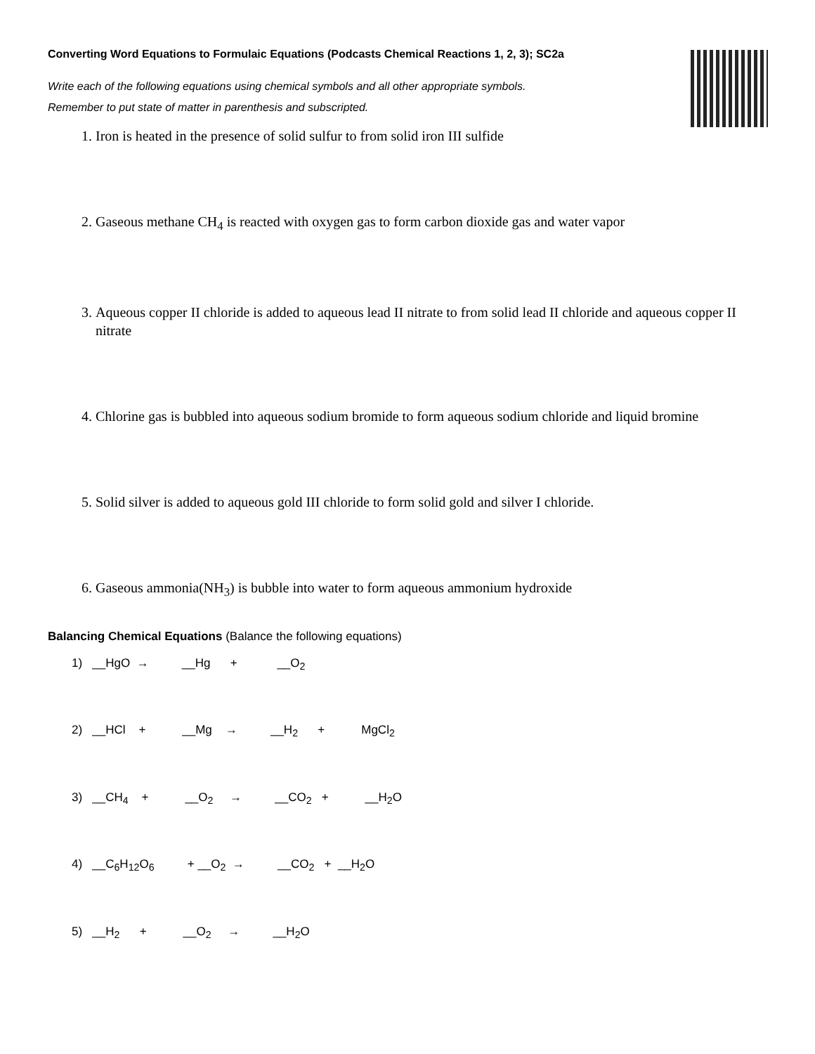Converting Word Equations to Formulaic Equations (Podcasts Chemical Reactions 1, 2, 3); SC2a
Write each of the following equations using chemical symbols and all other appropriate symbols.
Remember to put state of matter in parenthesis and subscripted.
1. Iron is heated in the presence of solid sulfur to from solid iron III sulfide
2. Gaseous methane CH<sub>4</sub> is reacted with oxygen gas to form carbon dioxide gas and water vapor
3. Aqueous copper II chloride is added to aqueous lead II nitrate to from solid lead II chloride and aqueous copper II nitrate
4. Chlorine gas is bubbled into aqueous sodium bromide to form aqueous sodium chloride and liquid bromine
5. Solid silver is added to aqueous gold III chloride to form solid gold and silver I chloride.
6. Gaseous ammonia(NH<sub>3</sub>) is bubble into water to form aqueous ammonium hydroxide
Balancing Chemical Equations (Balance the following equations)
1) __HgO → __Hg + __O<sub>2</sub>
2) __HCl + __Mg → __H<sub>2</sub> + MgCl<sub>2</sub>
3) __CH<sub>4</sub> + __O<sub>2</sub> → __CO<sub>2</sub> + __H<sub>2</sub>O
4) __C<sub>6</sub>H<sub>12</sub>O<sub>6</sub> + __O<sub>2</sub> → __CO<sub>2</sub> + __H<sub>2</sub>O
5) __H<sub>2</sub> + __O<sub>2</sub> → __H<sub>2</sub>O